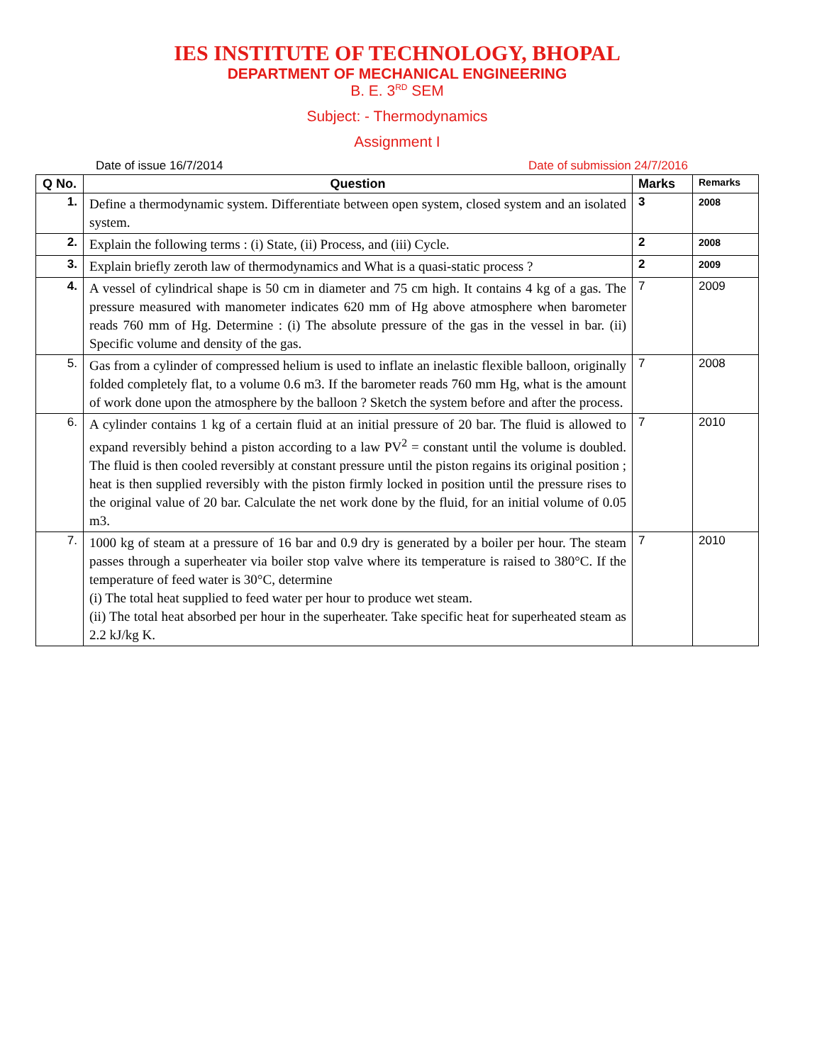IES INSTITUTE OF TECHNOLOGY, BHOPAL
DEPARTMENT OF MECHANICAL ENGINEERING
B. E. 3<sup>RD</sup> SEM
Subject: - Thermodynamics
Assignment I
Date of issue 16/7/2014 Date of submission 24/7/2016
| Q No. | Question | Marks | Remarks |
| --- | --- | --- | --- |
| 1. | Define a thermodynamic system. Differentiate between open system, closed system and an isolated system. | 3 | 2008 |
| 2. | Explain the following terms : (i) State, (ii) Process, and (iii) Cycle. | 2 | 2008 |
| 3. | Explain briefly zeroth law of thermodynamics and What is a quasi-static process ? | 2 | 2009 |
| 4. | A vessel of cylindrical shape is 50 cm in diameter and 75 cm high. It contains 4 kg of a gas. The pressure measured with manometer indicates 620 mm of Hg above atmosphere when barometer reads 760 mm of Hg. Determine : (i) The absolute pressure of the gas in the vessel in bar. (ii) Specific volume and density of the gas. | 7 | 2009 |
| 5. | Gas from a cylinder of compressed helium is used to inflate an inelastic flexible balloon, originally folded completely flat, to a volume 0.6 m3. If the barometer reads 760 mm Hg, what is the amount of work done upon the atmosphere by the balloon ? Sketch the system before and after the process. | 7 | 2008 |
| 6. | A cylinder contains 1 kg of a certain fluid at an initial pressure of 20 bar. The fluid is allowed to expand reversibly behind a piston according to a law PV<sup>2</sup> = constant until the volume is doubled. The fluid is then cooled reversibly at constant pressure until the piston regains its original position ; heat is then supplied reversibly with the piston firmly locked in position until the pressure rises to the original value of 20 bar. Calculate the net work done by the fluid, for an initial volume of 0.05 m3. | 7 | 2010 |
| 7. | 1000 kg of steam at a pressure of 16 bar and 0.9 dry is generated by a boiler per hour. The steam passes through a superheater via boiler stop valve where its temperature is raised to 380°C. If the temperature of feed water is 30°C, determine (i) The total heat supplied to feed water per hour to produce wet steam. (ii) The total heat absorbed per hour in the superheater. Take specific heat for superheated steam as 2.2 kJ/kg K. | 7 | 2010 |